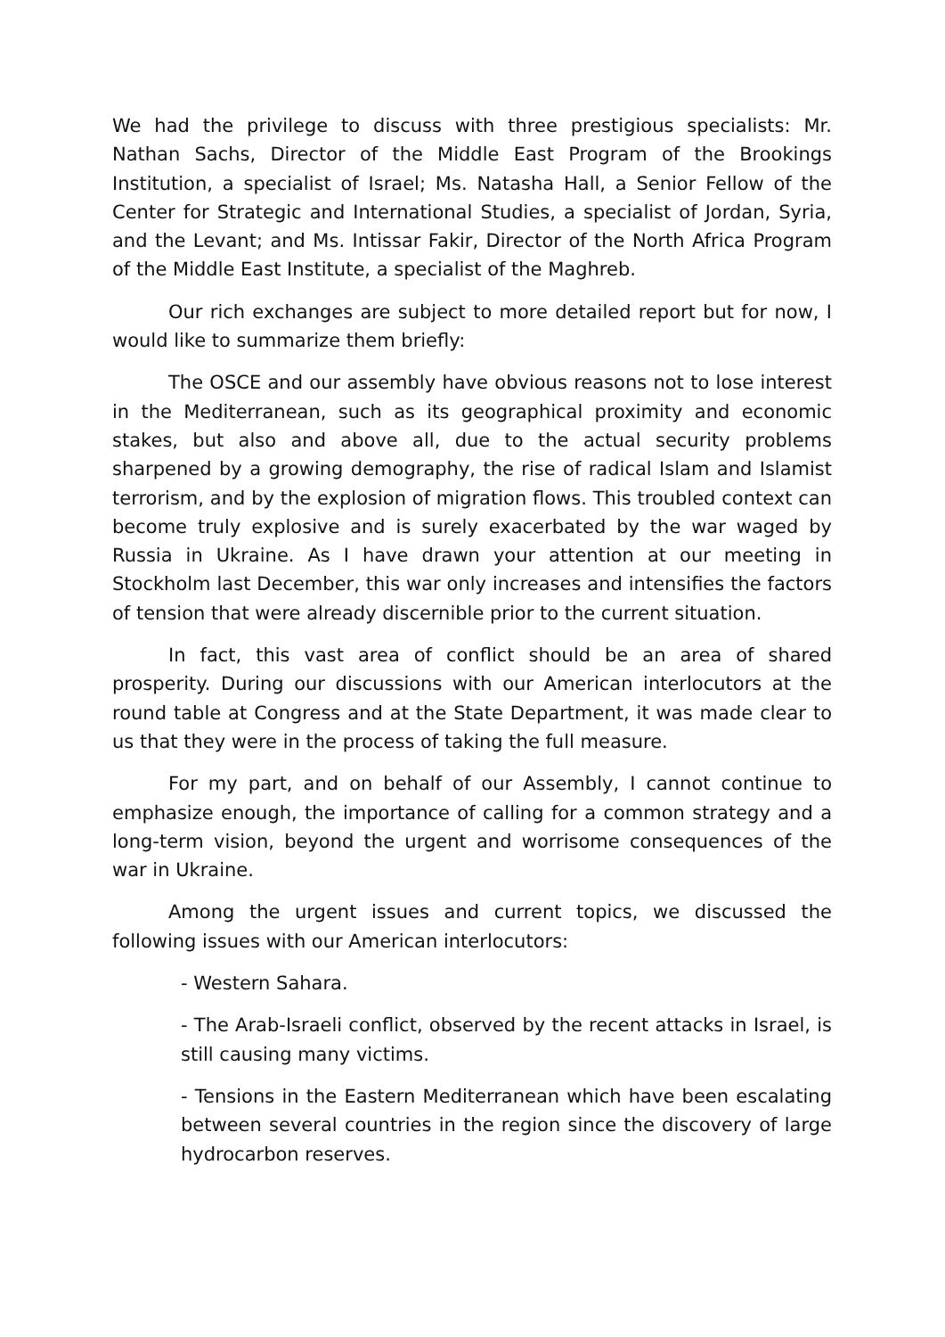We had the privilege to discuss with three prestigious specialists: Mr. Nathan Sachs, Director of the Middle East Program of the Brookings Institution, a specialist of Israel; Ms. Natasha Hall, a Senior Fellow of the Center for Strategic and International Studies, a specialist of Jordan, Syria, and the Levant; and Ms. Intissar Fakir, Director of the North Africa Program of the Middle East Institute, a specialist of the Maghreb.
Our rich exchanges are subject to more detailed report but for now, I would like to summarize them briefly:
The OSCE and our assembly have obvious reasons not to lose interest in the Mediterranean, such as its geographical proximity and economic stakes, but also and above all, due to the actual security problems sharpened by a growing demography, the rise of radical Islam and Islamist terrorism, and by the explosion of migration flows. This troubled context can become truly explosive and is surely exacerbated by the war waged by Russia in Ukraine. As I have drawn your attention at our meeting in Stockholm last December, this war only increases and intensifies the factors of tension that were already discernible prior to the current situation.
In fact, this vast area of conflict should be an area of shared prosperity. During our discussions with our American interlocutors at the round table at Congress and at the State Department, it was made clear to us that they were in the process of taking the full measure.
For my part, and on behalf of our Assembly, I cannot continue to emphasize enough, the importance of calling for a common strategy and a long-term vision, beyond the urgent and worrisome consequences of the war in Ukraine.
Among the urgent issues and current topics, we discussed the following issues with our American interlocutors:
- Western Sahara.
- The Arab-Israeli conflict, observed by the recent attacks in Israel, is still causing many victims.
- Tensions in the Eastern Mediterranean which have been escalating between several countries in the region since the discovery of large hydrocarbon reserves.